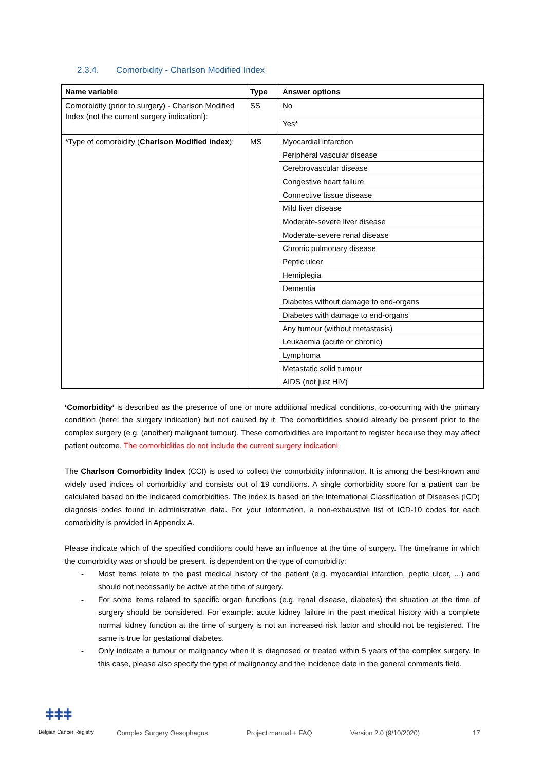2.3.4. Comorbidity - Charlson Modified Index
| Name variable | Type | Answer options |
| --- | --- | --- |
| Comorbidity (prior to surgery) - Charlson Modified Index (not the current surgery indication!): | SS | No |
| | | Yes* |
| *Type of comorbidity ( Charlson Modified index ): | MS | Myocardial infarction |
| | | Peripheral vascular disease |
| | | Cerebrovascular disease |
| | | Congestive heart failure |
| | | Connective tissue disease |
| | | Mild liver disease |
| | | Moderate-severe liver disease |
| | | Moderate-severe renal disease |
| | | Chronic pulmonary disease |
| | | Peptic ulcer |
| | | Hemiplegia |
| | | Dementia |
| | | Diabetes without damage to end-organs |
| | | Diabetes with damage to end-organs |
| | | Any tumour (without metastasis) |
| | | Leukaemia (acute or chronic) |
| | | Lymphoma |
| | | Metastatic solid tumour |
| | | AIDS (not just HIV) |
‘Comorbidity’ is described as the presence of one or more additional medical conditions, co-occurring with the primary condition (here: the surgery indication) but not caused by it. The comorbidities should already be present prior to the complex surgery (e.g. (another) malignant tumour). These comorbidities are important to register because they may affect patient outcome. The comorbidities do not include the current surgery indication!
The Charlson Comorbidity Index (CCI) is used to collect the comorbidity information. It is among the best-known and widely used indices of comorbidity and consists out of 19 conditions. A single comorbidity score for a patient can be calculated based on the indicated comorbidities. The index is based on the International Classification of Diseases (ICD) diagnosis codes found in administrative data. For your information, a non-exhaustive list of ICD-10 codes for each comorbidity is provided in Appendix A.
Please indicate which of the specified conditions could have an influence at the time of surgery. The timeframe in which the comorbidity was or should be present, is dependent on the type of comorbidity:
- Most items relate to the past medical history of the patient (e.g. myocardial infarction, peptic ulcer, ...) and should not necessarily be active at the time of surgery.
- For some items related to specific organ functions (e.g. renal disease, diabetes) the situation at the time of surgery should be considered. For example: acute kidney failure in the past medical history with a complete normal kidney function at the time of surgery is not an increased risk factor and should not be registered. The same is true for gestational diabetes.
- Only indicate a tumour or malignancy when it is diagnosed or treated within 5 years of the complex surgery. In this case, please also specify the type of malignancy and the incidence date in the general comments field.
ǂǂǂ
Belgian Cancer Registry Complex Surgery Oesophagus Project manual + FAQ Version 2.0 (9/10/2020) 17